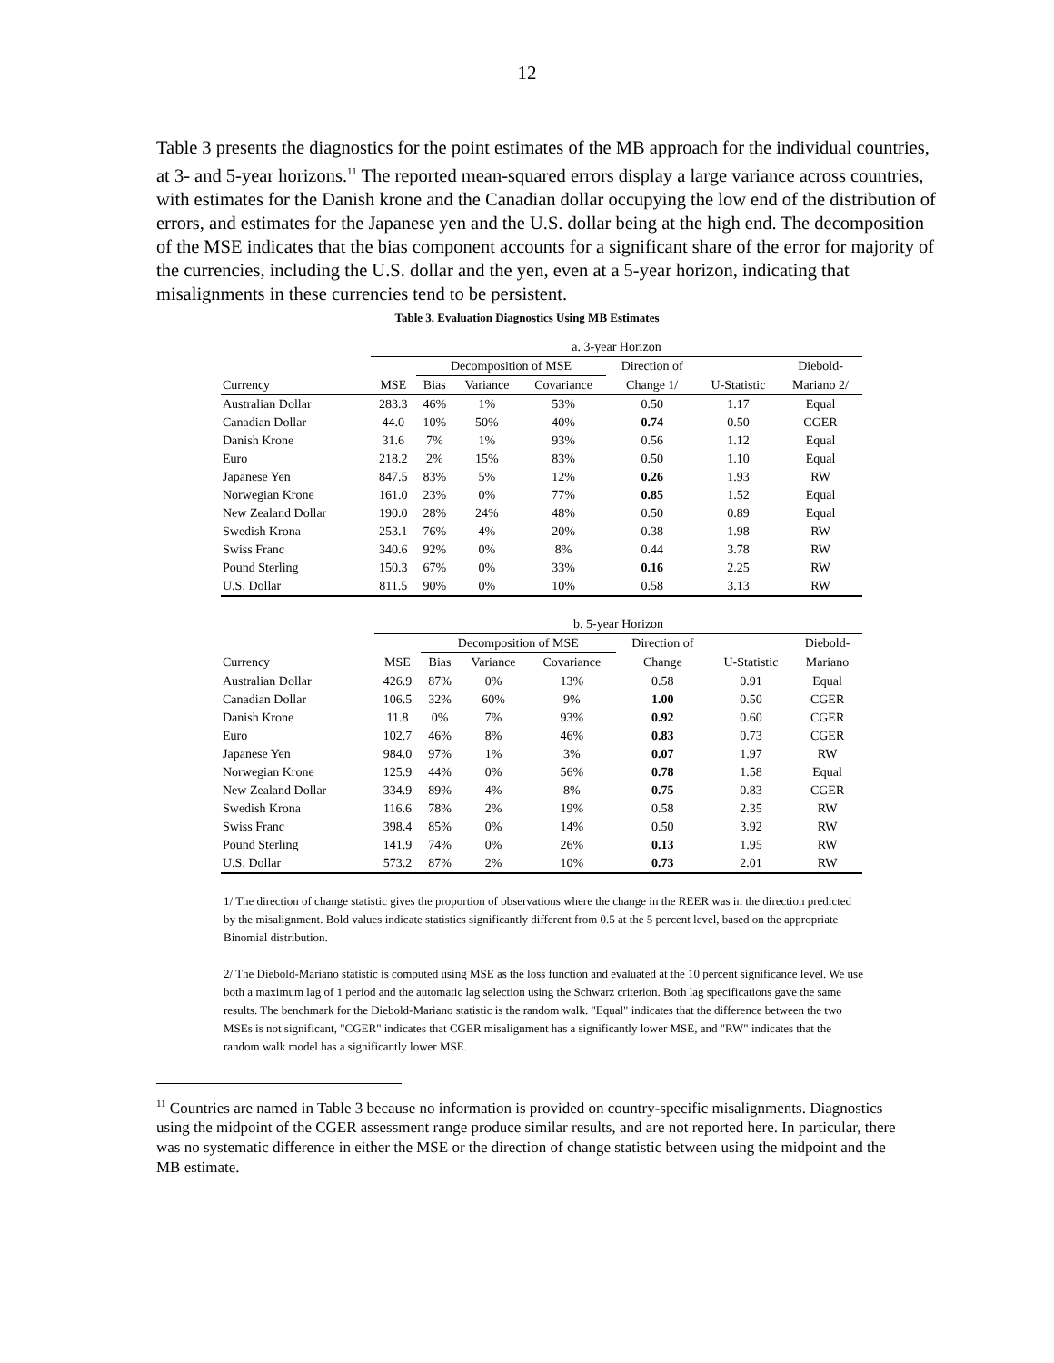12
Table 3 presents the diagnostics for the point estimates of the MB approach for the individual countries, at 3- and 5-year horizons.<sup>11</sup> The reported mean-squared errors display a large variance across countries, with estimates for the Danish krone and the Canadian dollar occupying the low end of the distribution of errors, and estimates for the Japanese yen and the U.S. dollar being at the high end. The decomposition of the MSE indicates that the bias component accounts for a significant share of the error for majority of the currencies, including the U.S. dollar and the yen, even at a 5-year horizon, indicating that misalignments in these currencies tend to be persistent.
Table 3. Evaluation Diagnostics Using MB Estimates
| | a. 3-year Horizon | | | | | | |
| --- | --- | --- | --- | --- | --- | --- | --- |
| | | Decomposition of MSE | | | Direction of | | Diebold- |
| Currency | MSE | Bias | Variance | Covariance | Change 1/ | U-Statistic | Mariano 2/ |
| Australian Dollar | 283.3 | 46% | 1% | 53% | 0.50 | 1.17 | Equal |
| Canadian Dollar | 44.0 | 10% | 50% | 40% | 0.74 | 0.50 | CGER |
| Danish Krone | 31.6 | 7% | 1% | 93% | 0.56 | 1.12 | Equal |
| Euro | 218.2 | 2% | 15% | 83% | 0.50 | 1.10 | Equal |
| Japanese Yen | 847.5 | 83% | 5% | 12% | 0.26 | 1.93 | RW |
| Norwegian Krone | 161.0 | 23% | 0% | 77% | 0.85 | 1.52 | Equal |
| New Zealand Dollar | 190.0 | 28% | 24% | 48% | 0.50 | 0.89 | Equal |
| Swedish Krona | 253.1 | 76% | 4% | 20% | 0.38 | 1.98 | RW |
| Swiss Franc | 340.6 | 92% | 0% | 8% | 0.44 | 3.78 | RW |
| Pound Sterling | 150.3 | 67% | 0% | 33% | 0.16 | 2.25 | RW |
| U.S. Dollar | 811.5 | 90% | 0% | 10% | 0.58 | 3.13 | RW |
| | b. 5-year Horizon | | | | | | |
| --- | --- | --- | --- | --- | --- | --- | --- |
| | | Decomposition of MSE | | | Direction of | | Diebold- |
| Currency | MSE | Bias | Variance | Covariance | Change | U-Statistic | Mariano |
| Australian Dollar | 426.9 | 87% | 0% | 13% | 0.58 | 0.91 | Equal |
| Canadian Dollar | 106.5 | 32% | 60% | 9% | 1.00 | 0.50 | CGER |
| Danish Krone | 11.8 | 0% | 7% | 93% | 0.92 | 0.60 | CGER |
| Euro | 102.7 | 46% | 8% | 46% | 0.83 | 0.73 | CGER |
| Japanese Yen | 984.0 | 97% | 1% | 3% | 0.07 | 1.97 | RW |
| Norwegian Krone | 125.9 | 44% | 0% | 56% | 0.78 | 1.58 | Equal |
| New Zealand Dollar | 334.9 | 89% | 4% | 8% | 0.75 | 0.83 | CGER |
| Swedish Krona | 116.6 | 78% | 2% | 19% | 0.58 | 2.35 | RW |
| Swiss Franc | 398.4 | 85% | 0% | 14% | 0.50 | 3.92 | RW |
| Pound Sterling | 141.9 | 74% | 0% | 26% | 0.13 | 1.95 | RW |
| U.S. Dollar | 573.2 | 87% | 2% | 10% | 0.73 | 2.01 | RW |
1/ The direction of change statistic gives the proportion of observations where the change in the REER was in the direction predicted by the misalignment. Bold values indicate statistics significantly different from 0.5 at the 5 percent level, based on the appropriate Binomial distribution.
2/ The Diebold-Mariano statistic is computed using MSE as the loss function and evaluated at the 10 percent significance level. We use both a maximum lag of 1 period and the automatic lag selection using the Schwarz criterion. Both lag specifications gave the same results. The benchmark for the Diebold-Mariano statistic is the random walk. "Equal" indicates that the difference between the two MSEs is not significant, "CGER" indicates that CGER misalignment has a significantly lower MSE, and "RW" indicates that the random walk model has a significantly lower MSE.
<sup>11</sup> Countries are named in Table 3 because no information is provided on country-specific misalignments. Diagnostics using the midpoint of the CGER assessment range produce similar results, and are not reported here. In particular, there was no systematic difference in either the MSE or the direction of change statistic between using the midpoint and the MB estimate.